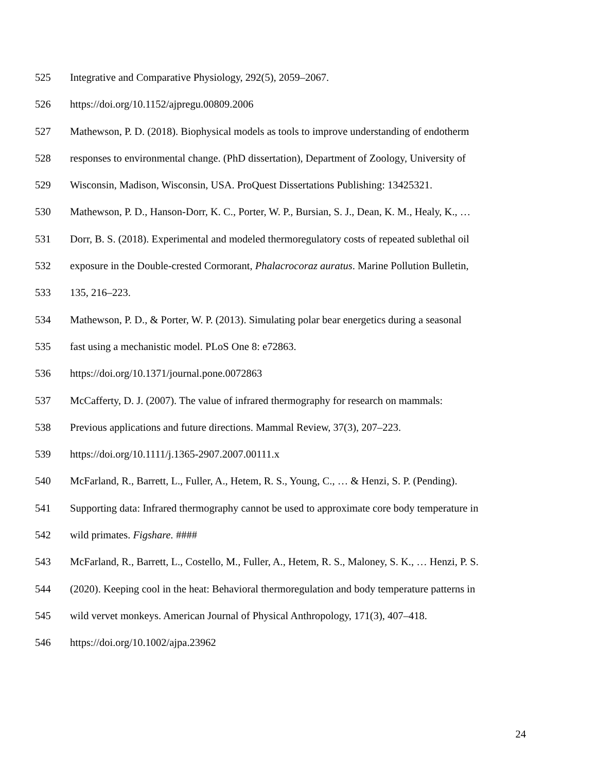525 Integrative and Comparative Physiology, 292(5), 2059–2067.
526 https://doi.org/10.1152/ajpregu.00809.2006
527 Mathewson, P. D. (2018). Biophysical models as tools to improve understanding of endotherm
528 responses to environmental change. (PhD dissertation), Department of Zoology, University of
529 Wisconsin, Madison, Wisconsin, USA. ProQuest Dissertations Publishing: 13425321.
530 Mathewson, P. D., Hanson-Dorr, K. C., Porter, W. P., Bursian, S. J., Dean, K. M., Healy, K., …
531 Dorr, B. S. (2018). Experimental and modeled thermoregulatory costs of repeated sublethal oil
532 exposure in the Double-crested Cormorant, Phalacrocoraz auratus. Marine Pollution Bulletin,
533 135, 216–223.
534 Mathewson, P. D., & Porter, W. P. (2013). Simulating polar bear energetics during a seasonal
535 fast using a mechanistic model. PLoS One 8: e72863.
536 https://doi.org/10.1371/journal.pone.0072863
537 McCafferty, D. J. (2007). The value of infrared thermography for research on mammals:
538 Previous applications and future directions. Mammal Review, 37(3), 207–223.
539 https://doi.org/10.1111/j.1365-2907.2007.00111.x
540 McFarland, R., Barrett, L., Fuller, A., Hetem, R. S., Young, C., … & Henzi, S. P. (Pending).
541 Supporting data: Infrared thermography cannot be used to approximate core body temperature in
542 wild primates. Figshare. ####
543 McFarland, R., Barrett, L., Costello, M., Fuller, A., Hetem, R. S., Maloney, S. K., … Henzi, P. S.
544 (2020). Keeping cool in the heat: Behavioral thermoregulation and body temperature patterns in
545 wild vervet monkeys. American Journal of Physical Anthropology, 171(3), 407–418.
546 https://doi.org/10.1002/ajpa.23962
24